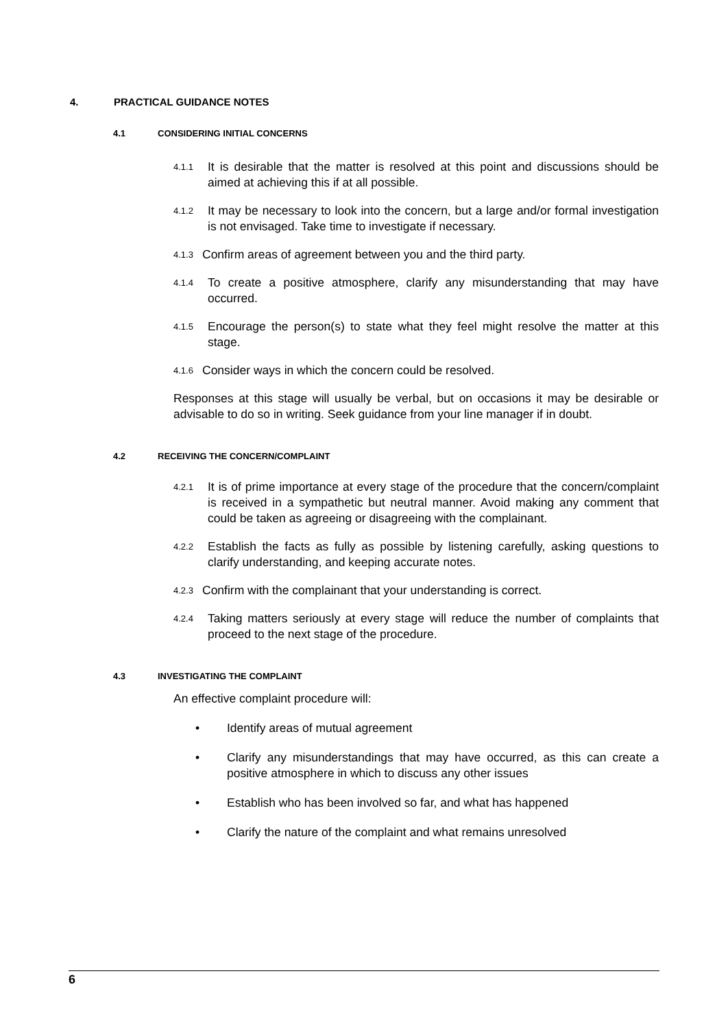4. PRACTICAL GUIDANCE NOTES
4.1 CONSIDERING INITIAL CONCERNS
4.1.1
It is desirable that the matter is resolved at this point and discussions should be aimed at achieving this if at all possible.
4.1.2
It may be necessary to look into the concern, but a large and/or formal investigation is not envisaged. Take time to investigate if necessary.
4.1.3
Confirm areas of agreement between you and the third party.
4.1.4
To create a positive atmosphere, clarify any misunderstanding that may have occurred.
4.1.5
Encourage the person(s) to state what they feel might resolve the matter at this stage.
4.1.6
Consider ways in which the concern could be resolved.
Responses at this stage will usually be verbal, but on occasions it may be desirable or advisable to do so in writing. Seek guidance from your line manager if in doubt.
4.2 RECEIVING THE CONCERN/COMPLAINT
4.2.1
It is of prime importance at every stage of the procedure that the concern/complaint is received in a sympathetic but neutral manner. Avoid making any comment that could be taken as agreeing or disagreeing with the complainant.
4.2.2
Establish the facts as fully as possible by listening carefully, asking questions to clarify understanding, and keeping accurate notes.
4.2.3
Confirm with the complainant that your understanding is correct.
4.2.4
Taking matters seriously at every stage will reduce the number of complaints that proceed to the next stage of the procedure.
4.3 INVESTIGATING THE COMPLAINT
An effective complaint procedure will:
• Identify areas of mutual agreement
• Clarify any misunderstandings that may have occurred, as this can create a positive atmosphere in which to discuss any other issues
• Establish who has been involved so far, and what has happened
• Clarify the nature of the complaint and what remains unresolved
6